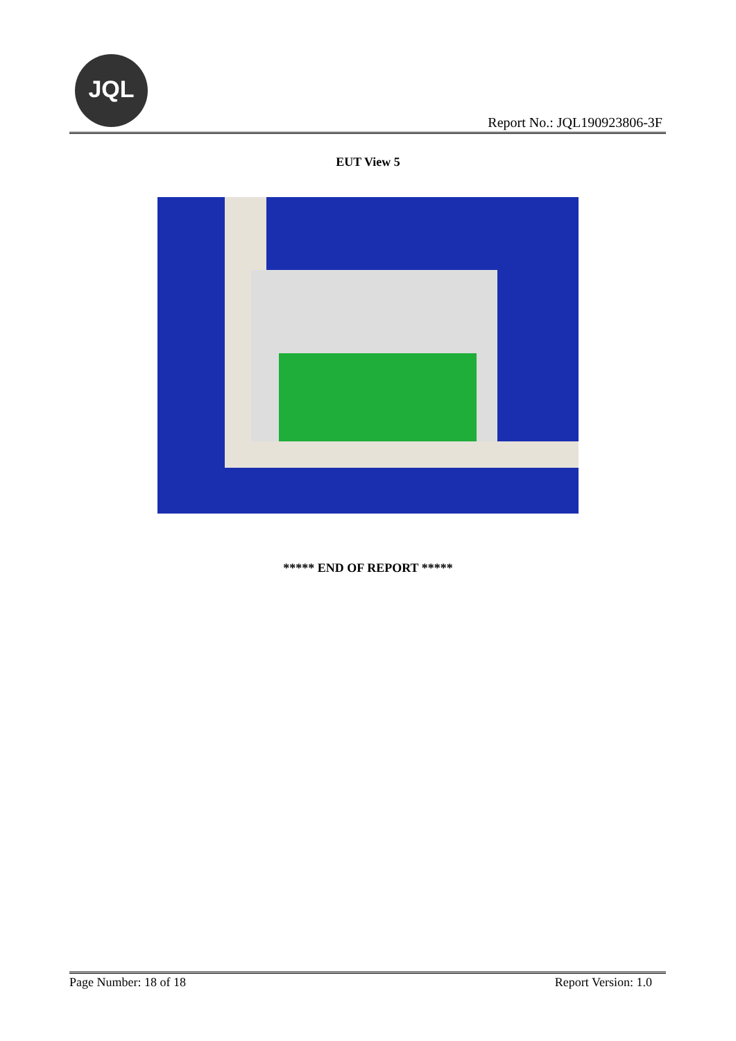JQL
Report No.: JQL190923806-3F
EUT View 5
***** END OF REPORT *****
Page Number: 18 of 18 Report Version: 1.0